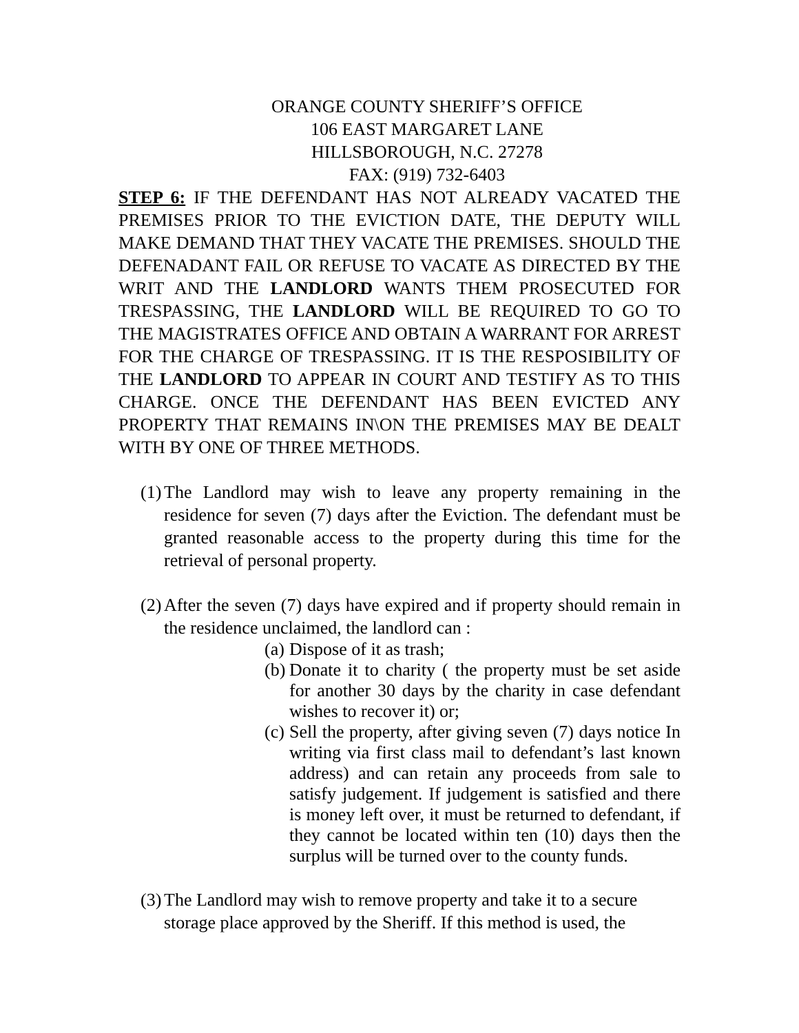ORANGE COUNTY SHERIFF’S OFFICE
106 EAST MARGARET LANE
HILLSBOROUGH, N.C. 27278
FAX: (919) 732-6403
STEP 6: IF THE DEFENDANT HAS NOT ALREADY VACATED THE PREMISES PRIOR TO THE EVICTION DATE, THE DEPUTY WILL MAKE DEMAND THAT THEY VACATE THE PREMISES. SHOULD THE DEFENADANT FAIL OR REFUSE TO VACATE AS DIRECTED BY THE WRIT AND THE LANDLORD WANTS THEM PROSECUTED FOR TRESPASSING, THE LANDLORD WILL BE REQUIRED TO GO TO THE MAGISTRATES OFFICE AND OBTAIN A WARRANT FOR ARREST FOR THE CHARGE OF TRESPASSING. IT IS THE RESPOSIBILITY OF THE LANDLORD TO APPEAR IN COURT AND TESTIFY AS TO THIS CHARGE. ONCE THE DEFENDANT HAS BEEN EVICTED ANY PROPERTY THAT REMAINS IN\ON THE PREMISES MAY BE DEALT WITH BY ONE OF THREE METHODS.
(1) The Landlord may wish to leave any property remaining in the residence for seven (7) days after the Eviction. The defendant must be granted reasonable access to the property during this time for the retrieval of personal property.
(2) After the seven (7) days have expired and if property should remain in the residence unclaimed, the landlord can :
(a) Dispose of it as trash;
(b) Donate it to charity ( the property must be set aside for another 30 days by the charity in case defendant wishes to recover it) or;
(c) Sell the property, after giving seven (7) days notice In writing via first class mail to defendant’s last known address) and can retain any proceeds from sale to satisfy judgement. If judgement is satisfied and there is money left over, it must be returned to defendant, if they cannot be located within ten (10) days then the surplus will be turned over to the county funds.
(3) The Landlord may wish to remove property and take it to a secure storage place approved by the Sheriff. If this method is used, the